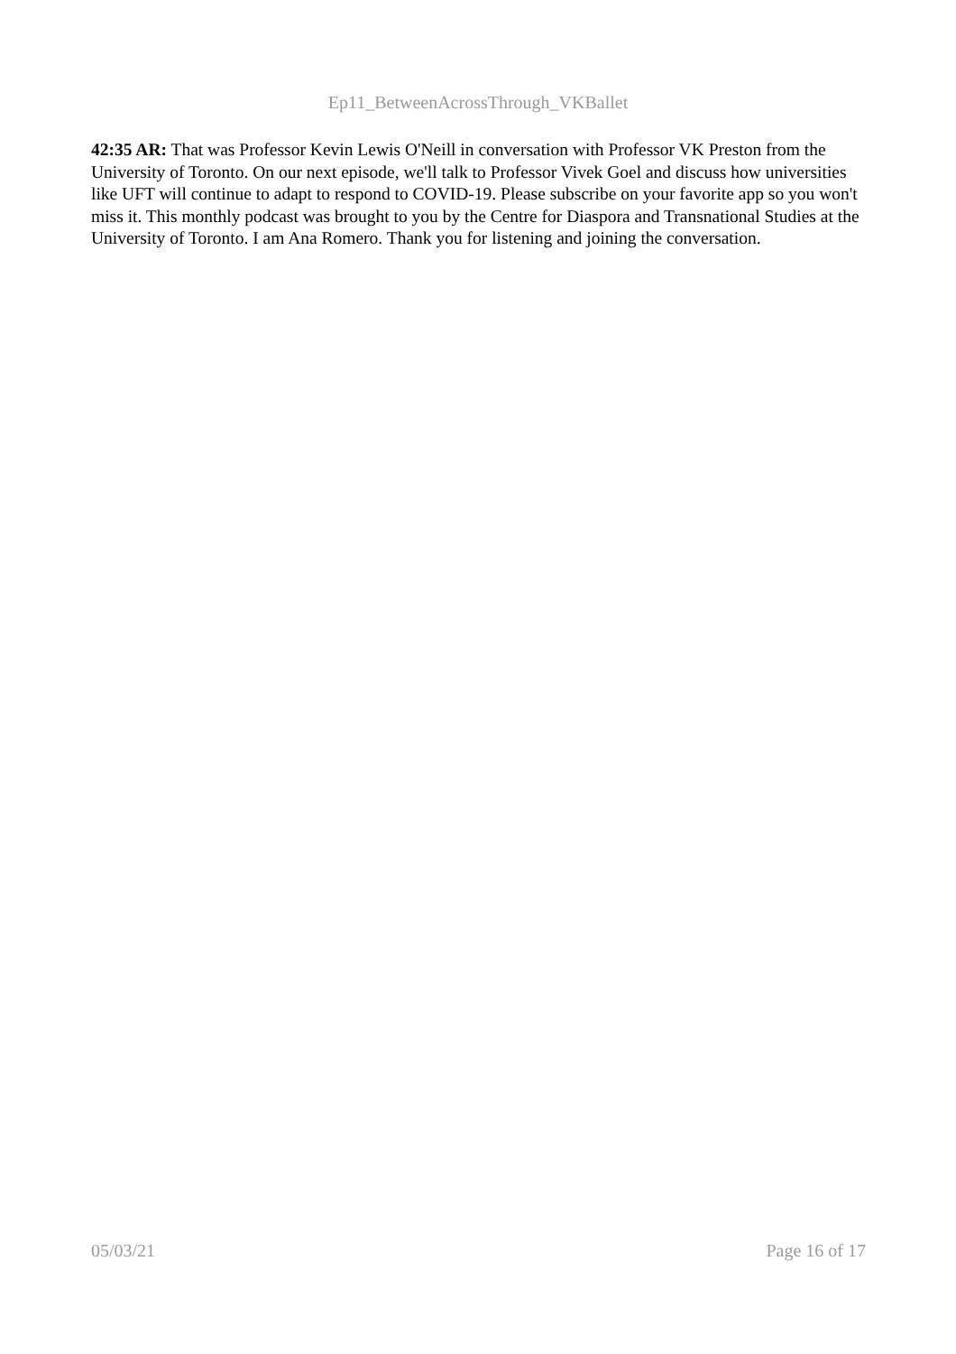Ep11_BetweenAcrossThrough_VKBallet
42:35 AR: That was Professor Kevin Lewis O'Neill in conversation with Professor VK Preston from the University of Toronto. On our next episode, we'll talk to Professor Vivek Goel and discuss how universities like UFT will continue to adapt to respond to COVID-19. Please subscribe on your favorite app so you won't miss it. This monthly podcast was brought to you by the Centre for Diaspora and Transnational Studies at the University of Toronto. I am Ana Romero. Thank you for listening and joining the conversation.
05/03/21 Page 16 of 17